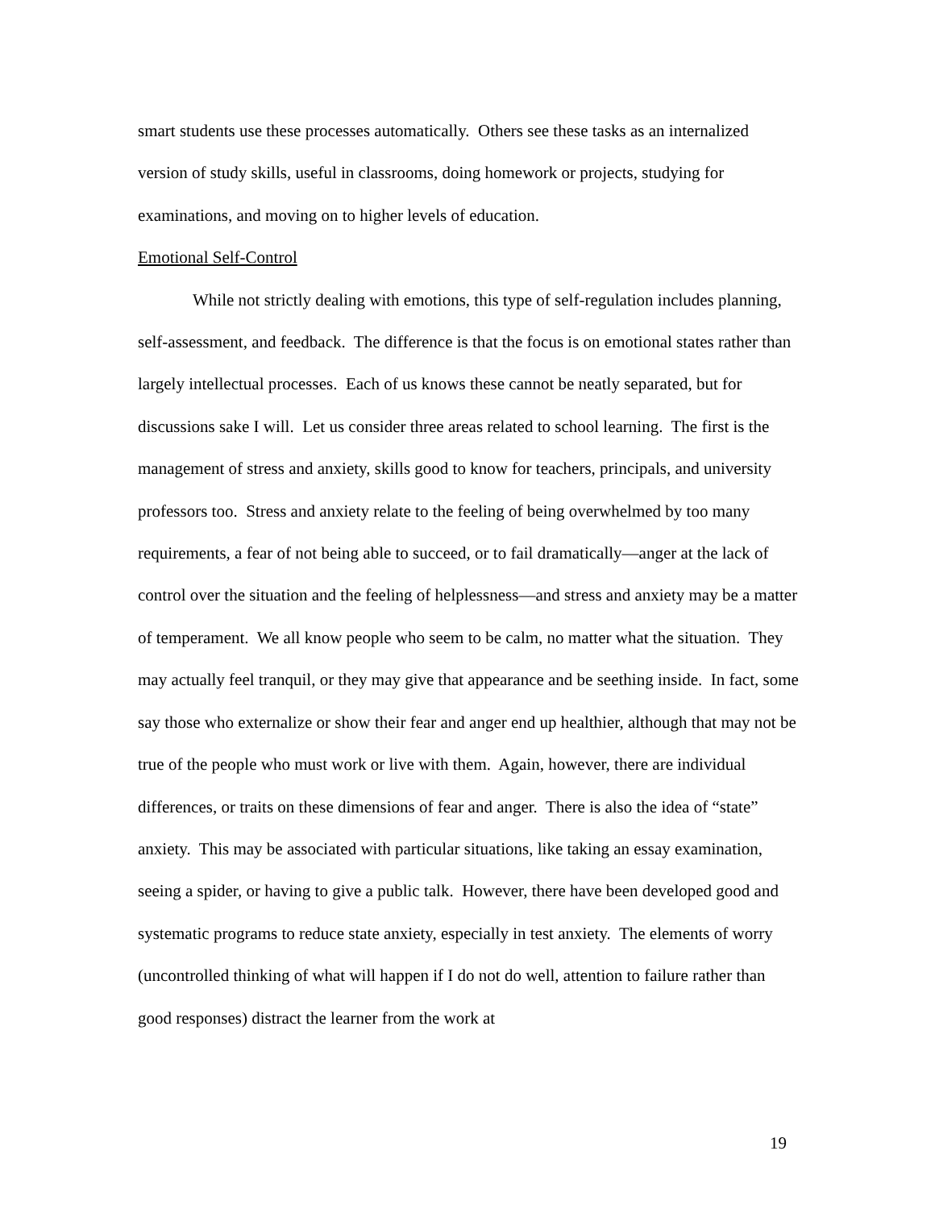smart students use these processes automatically. Others see these tasks as an internalized version of study skills, useful in classrooms, doing homework or projects, studying for examinations, and moving on to higher levels of education.
Emotional Self-Control
While not strictly dealing with emotions, this type of self-regulation includes planning, self-assessment, and feedback. The difference is that the focus is on emotional states rather than largely intellectual processes. Each of us knows these cannot be neatly separated, but for discussions sake I will. Let us consider three areas related to school learning. The first is the management of stress and anxiety, skills good to know for teachers, principals, and university professors too. Stress and anxiety relate to the feeling of being overwhelmed by too many requirements, a fear of not being able to succeed, or to fail dramatically—anger at the lack of control over the situation and the feeling of helplessness—and stress and anxiety may be a matter of temperament. We all know people who seem to be calm, no matter what the situation. They may actually feel tranquil, or they may give that appearance and be seething inside. In fact, some say those who externalize or show their fear and anger end up healthier, although that may not be true of the people who must work or live with them. Again, however, there are individual differences, or traits on these dimensions of fear and anger. There is also the idea of “state” anxiety. This may be associated with particular situations, like taking an essay examination, seeing a spider, or having to give a public talk. However, there have been developed good and systematic programs to reduce state anxiety, especially in test anxiety. The elements of worry (uncontrolled thinking of what will happen if I do not do well, attention to failure rather than good responses) distract the learner from the work at
19